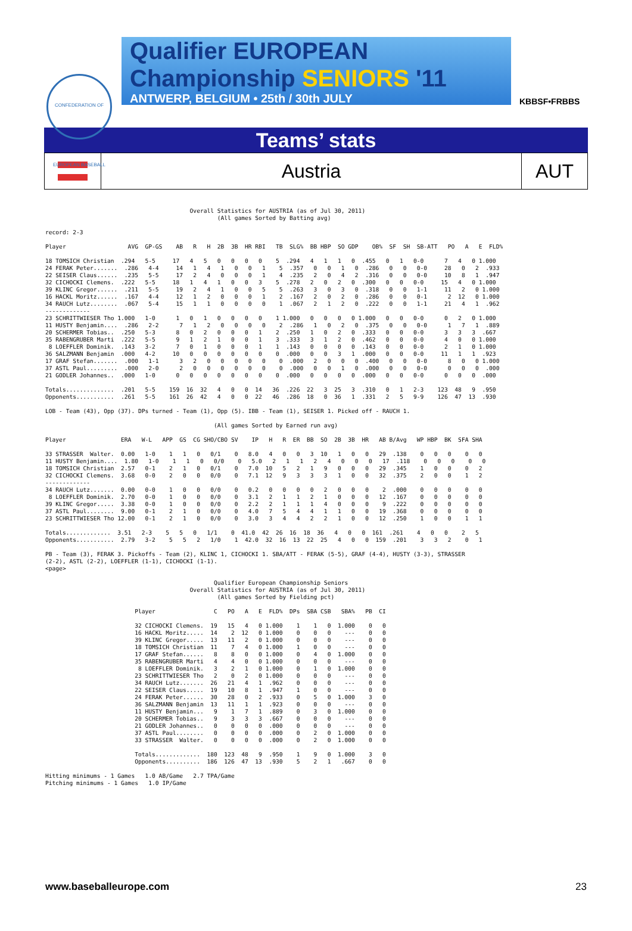CONFEDERATION OF EUROPEAN BASEBALL
Qualifier EUROPEAN
Championship SENIORS '11
ANTWERP, BELGIUM • 25th / 30th JULY
KBBSF•FRBBS
Teams’ stats
Austria AUT
                                          Overall Statistics for AUSTRIA (as of Jul 30, 2011)
                                                  (All games Sorted by Batting avg)

record: 2-3

Player                  AVG  GP-GS    AB   R   H  2B  3B  HR RBI   TB  SLG%  BB HBP  SO GDP    OB%  SF  SH  SB-ATT   PO   A   E  FLD%

18 TOMSICH Christian  .294   5-5     17   4   5   0   0   0   0    5  .294   4   1   1   0  .455   0   1   0-0      7   4   0 1.000
24 FERAK Peter.......  .286   4-4     14   1   4   1   0   0   1    5  .357   0   0   1   0  .286   0   0   0-0     28   0   2  .933
22 SEISER Claus......  .235   5-5     17   2   4   0   0   0   1    4  .235   2   0   4   2  .316   0   0   0-0     10   8   1  .947
32 CICHOCKI Clemens.  .222   5-5     18   1   4   1   0   0   3    5  .278   2   0   2   0  .300   0   0   0-0     15   4   0 1.000
39 KLINC Gregor......  .211   5-5     19   2   4   1   0   0   5    5  .263   3   0   3   0  .318   0   0   1-1     11   2   0 1.000
16 HACKL Moritz......  .167   4-4     12   1   2   0   0   0   1    2  .167   2   0   2   0  .286   0   0   0-1      2  12   0 1.000
34 RAUCH Lutz........  .067   5-4     15   1   1   0   0   0   0    1  .067   2   1   2   0  .222   0   0   1-1     21   4   1  .962
-------------
23 SCHRITTWIESER Tho 1.000   1-0      1   0   1   0   0   0   0    1 1.000   0   0   0   0 1.000   0   0   0-0      0   2   0 1.000
11 HUSTY Benjamin....  .286   2-2      7   1   2   0   0   0   0    2  .286   1   0   2   0  .375   0   0   0-0      1   7   1  .889
20 SCHERMER Tobias..  .250   5-3      8   0   2   0   0   0   1    2  .250   1   0   2   0  .333   0   0   0-0      3   3   3  .667
35 RABENGRUBER Marti  .222   5-5      9   1   2   1   0   0   1    3  .333   3   1   2   0  .462   0   0   0-0      4   0   0 1.000
 8 LOEFFLER Dominik.  .143   3-2      7   0   1   0   0   0   1    1  .143   0   0   0   0  .143   0   0   0-0      2   1   0 1.000
36 SALZMANN Benjamin  .000   4-2     10   0   0   0   0   0   0    0  .000   0   0   3   1  .000   0   0   0-0     11   1   1  .923
17 GRAF Stefan.......  .000   1-1      3   2   0   0   0   0   0    0  .000   2   0   0   0  .400   0   0   0-0      8   0   0 1.000
37 ASTL Paul.........  .000   2-0      2   0   0   0   0   0   0    0  .000   0   0   1   0  .000   0   0   0-0      0   0   0  .000
21 GODLER Johannes..  .000   1-0      0   0   0   0   0   0   0    0  .000   0   0   0   0  .000   0   0   0-0      0   0   0  .000

Totals..............  .201   5-5    159  16  32   4   0   0  14   36  .226  22   3  25   3  .310   0   1   2-3    123  48   9  .950
Opponents...........  .261   5-5    161  26  42   4   0   0  22   46  .286  18   0  36   1  .331   2   5   9-9    126  47  13  .930

LOB - Team (43), Opp (37). DPs turned - Team (1), Opp (5). IBB - Team (1), SEISER 1. Picked off - RAUCH 1.

                                                 (All games Sorted by Earned run avg)

Player                ERA   W-L   APP  GS  CG SHO/CBO SV    IP   H   R  ER  BB  SO  2B  3B  HR   AB B/Avg   WP HBP  BK  SFA SHA

33 STRASSER  Walter.  0.00   1-0    1   1   0   0/1    0   8.0   4   0   0   3  10   1   0   0   29  .138    0   0   0    0   0
11 HUSTY Benjamin....  1.80   1-0    1   1   0   0/0    0   5.0   2   1   1   2   4   0   0   0   17  .118    0   0   0    0   0
18 TOMSICH Christian  2.57   0-1    2   1   0   0/1    0   7.0  10   5   2   1   9   0   0   0   29  .345    1   0   0    0   2
32 CICHOCKI Clemens.  3.68   0-0    2   0   0   0/0    0   7.1  12   9   3   3   3   1   0   0   32  .375    2   0   0    1   2
-------------
34 RAUCH Lutz.......  0.00   0-0    1   0   0   0/0    0   0.2   0   0   0   0   2   0   0   0    2  .000    0   0   0    0   0
 8 LOEFFLER Dominik.  2.70   0-0    1   0   0   0/0    0   3.1   2   1   1   2   1   0   0   0   12  .167    0   0   0    0   0
39 KLINC Gregor.....  3.38   0-0    1   0   0   0/0    0   2.2   2   1   1   1   4   0   0   0    9  .222    0   0   0    0   0
37 ASTL Paul........  9.00   0-1    2   1   0   0/0    0   4.0   7   5   4   4   1   1   0   0   19  .368    0   0   0    0   0
23 SCHRITTWIESER Tho 12.00   0-1    2   1   0   0/0    0   3.0   3   4   4   2   2   1   0   0   12  .250    1   0   0    1   1

Totals.............  3.51   2-3    5   5   0   1/1    0  41.0  42  26  16  18  36   4   0   0  161  .261    4   0   0    2   5
Opponents...........  2.79   3-2    5   5   2   1/0    1  42.0  32  16  13  22  25   4   0   0  159  .201    3   3   2    0   1

PB - Team (3), FERAK 3. Pickoffs - Team (2), KLINC 1, CICHOCKI 1. SBA/ATT - FERAK (5-5), GRAF (4-4), HUSTY (3-3), STRASSER
(2-2), ASTL (2-2), LOEFFLER (1-1), CICHOCKI (1-1).
<page>

                                                 Qualifier European Championship Seniors
                                          Overall Statistics for AUSTRIA (as of Jul 30, 2011)
                                                  (All games Sorted by Fielding pct)

                          Player                 C   PO   A   E  FLD%  DPs  SBA CSB   SBA%   PB  CI

                          32 CICHOCKI Clemens.  19   15   4   0 1.000    1    1   0  1.000    0   0
                          16 HACKL Moritz.....  14    2  12   0 1.000    0    0   0    ---    0   0
                          39 KLINC Gregor.....  13   11   2   0 1.000    0    0   0    ---    0   0
                          18 TOMSICH Christian  11    7   4   0 1.000    1    0   0    ---    0   0
                          17 GRAF Stefan......   8    8   0   0 1.000    0    4   0  1.000    0   0
                          35 RABENGRUBER Marti   4    4   0   0 1.000    0    0   0    ---    0   0
                           8 LOEFFLER Dominik.   3    2   1   0 1.000    0    1   0  1.000    0   0
                          23 SCHRITTWIESER Tho   2    0   2   0 1.000    0    0   0    ---    0   0
                          34 RAUCH Lutz.......  26   21   4   1  .962    0    0   0    ---    0   0
                          22 SEISER Claus.....  19   10   8   1  .947    1    0   0    ---    0   0
                          24 FERAK Peter......  30   28   0   2  .933    0    5   0  1.000    3   0
                          36 SALZMANN Benjamin  13   11   1   1  .923    0    0   0    ---    0   0
                          11 HUSTY Benjamin...   9    1   7   1  .889    0    3   0  1.000    0   0
                          20 SCHERMER Tobias..   9    3   3   3  .667    0    0   0    ---    0   0
                          21 GODLER Johannes..   0    0   0   0  .000    0    0   0    ---    0   0
                          37 ASTL Paul........   0    0   0   0  .000    0    2   0  1.000    0   0
                          33 STRASSER  Walter.   0    0   0   0  .000    0    2   0  1.000    0   0

                          Totals.............  180  123  48   9  .950    1    9   0  1.000    3   0
                          Opponents..........  186  126  47  13  .930    5    2   1   .667    0   0

Hitting minimums - 1 Games   1.0 AB/Game   2.7 TPA/Game
Pitching minimums - 1 Games   1.0 IP/Game
www.baseballeurope.com 23